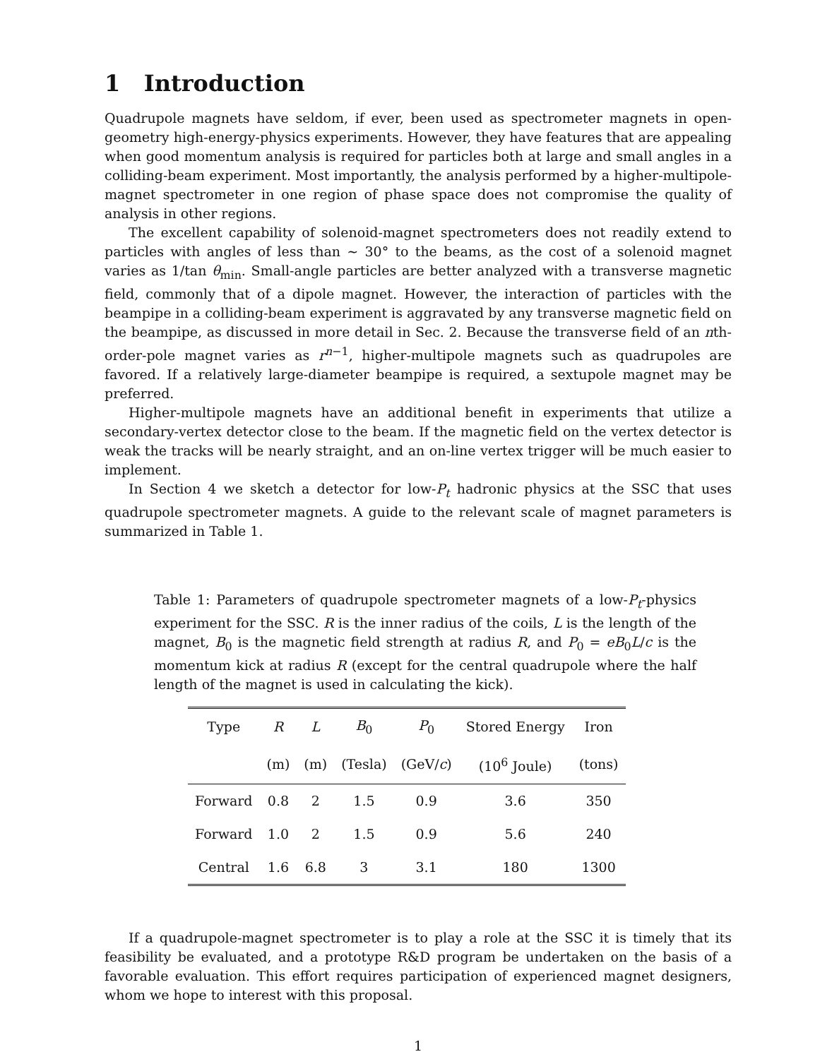1 Introduction
Quadrupole magnets have seldom, if ever, been used as spectrometer magnets in open-geometry high-energy-physics experiments. However, they have features that are appealing when good momentum analysis is required for particles both at large and small angles in a colliding-beam experiment. Most importantly, the analysis performed by a higher-multipole-magnet spectrometer in one region of phase space does not compromise the quality of analysis in other regions.
The excellent capability of solenoid-magnet spectrometers does not readily extend to particles with angles of less than ~ 30° to the beams, as the cost of a solenoid magnet varies as 1/tan θ<sub>min</sub>. Small-angle particles are better analyzed with a transverse magnetic field, commonly that of a dipole magnet. However, the interaction of particles with the beampipe in a colliding-beam experiment is aggravated by any transverse magnetic field on the beampipe, as discussed in more detail in Sec. 2. Because the transverse field of an nth-order-pole magnet varies as r<sup>n−1</sup>, higher-multipole magnets such as quadrupoles are favored. If a relatively large-diameter beampipe is required, a sextupole magnet may be preferred.
Higher-multipole magnets have an additional benefit in experiments that utilize a secondary-vertex detector close to the beam. If the magnetic field on the vertex detector is weak the tracks will be nearly straight, and an on-line vertex trigger will be much easier to implement.
In Section 4 we sketch a detector for low-P<sub>t</sub> hadronic physics at the SSC that uses quadrupole spectrometer magnets. A guide to the relevant scale of magnet parameters is summarized in Table 1.
Table 1: Parameters of quadrupole spectrometer magnets of a low-P<sub>t</sub>-physics experiment for the SSC. R is the inner radius of the coils, L is the length of the magnet, B<sub>0</sub> is the magnetic field strength at radius R, and P<sub>0</sub> = eB<sub>0</sub>L/c is the momentum kick at radius R (except for the central quadrupole where the half length of the magnet is used in calculating the kick).
| Type | R | L | B<sub>0</sub> | P<sub>0</sub> | Stored Energy | Iron |
| --- | --- | --- | --- | --- | --- | --- |
| | (m) | (m) | (Tesla) | (GeV/ c ) | (10<sup>6</sup> Joule) | (tons) |
| Forward | 0.8 | 2 | 1.5 | 0.9 | 3.6 | 350 |
| Forward | 1.0 | 2 | 1.5 | 0.9 | 5.6 | 240 |
| Central | 1.6 | 6.8 | 3 | 3.1 | 180 | 1300 |
If a quadrupole-magnet spectrometer is to play a role at the SSC it is timely that its feasibility be evaluated, and a prototype R&D program be undertaken on the basis of a favorable evaluation. This effort requires participation of experienced magnet designers, whom we hope to interest with this proposal.
1